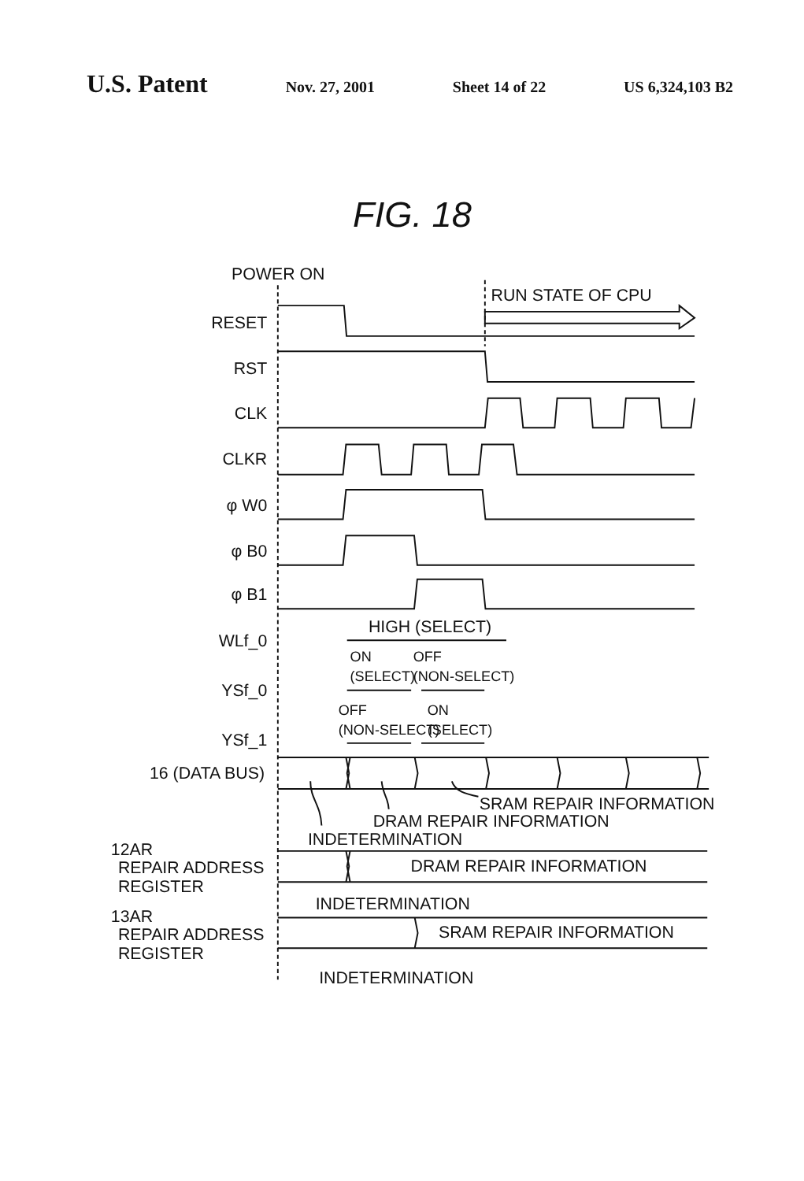U.S. Patent Nov. 27, 2001 Sheet 14 of 22 US 6,324,103 B2
FIG. 18
POWER ON
RUN STATE OF CPU
RESET
RST
CLK
CLKR
φ W0
φ B0
φ B1
WLf_0
HIGH (SELECT)
YSf_0
ON
(SELECT)
OFF
(NON-SELECT)
YSf_1
OFF
(NON-SELECT)
ON
(SELECT)
16 (DATA BUS)
SRAM REPAIR INFORMATION
DRAM REPAIR INFORMATION
INDETERMINATION
12AR
REPAIR ADDRESS
REGISTER
DRAM REPAIR INFORMATION
INDETERMINATION
13AR
REPAIR ADDRESS
REGISTER
SRAM REPAIR INFORMATION
INDETERMINATION